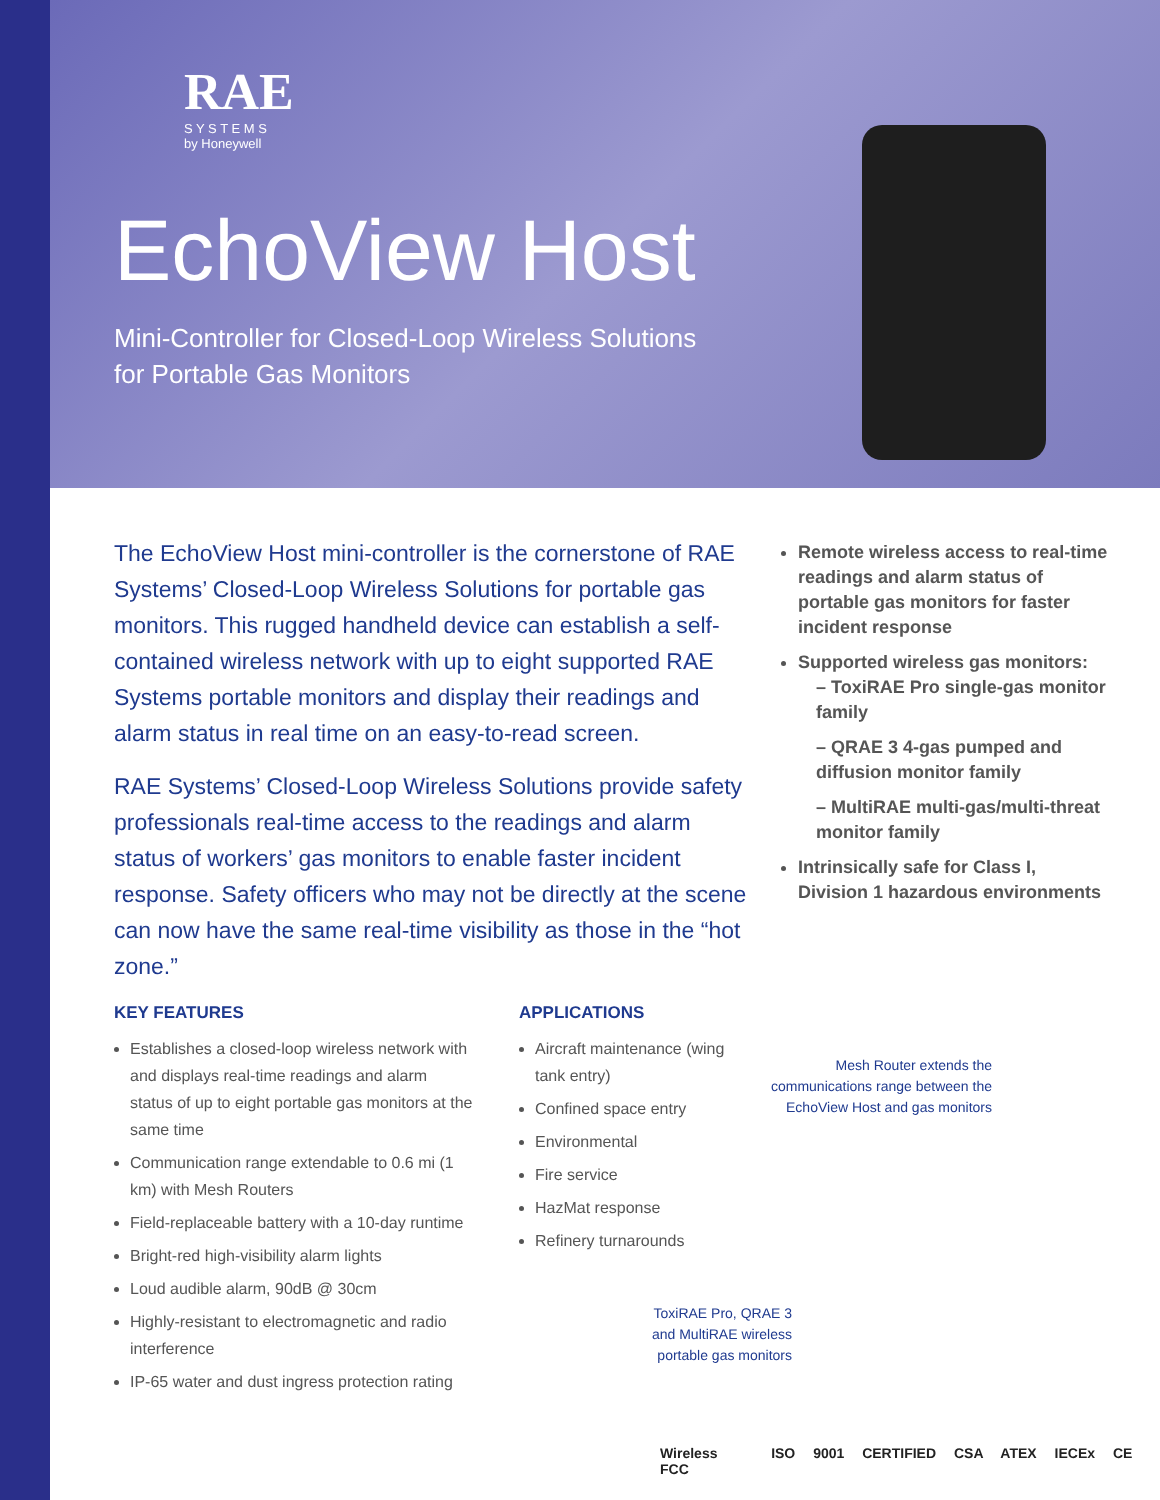RAE
S Y S T E M S
by Honeywell
EchoView Host
Mini-Controller for Closed-Loop Wireless Solutions
for Portable Gas Monitors
The EchoView Host mini-controller is the cornerstone of RAE Systems’ Closed-Loop Wireless Solutions for portable gas monitors. This rugged handheld device can establish a self-contained wireless network with up to eight supported RAE Systems portable monitors and display their readings and alarm status in real time on an easy-to-read screen.
RAE Systems’ Closed-Loop Wireless Solutions provide safety professionals real-time access to the readings and alarm status of workers’ gas monitors to enable faster incident response. Safety officers who may not be directly at the scene can now have the same real-time visibility as those in the “hot zone.”
Remote wireless access to real-time readings and alarm status of portable gas monitors for faster incident response
Supported wireless gas monitors:
– ToxiRAE Pro single-gas monitor family
– QRAE 3 4-gas pumped and diffusion monitor family
– MultiRAE multi-gas/multi-threat monitor family
Intrinsically safe for Class I, Division 1 hazardous environments
KEY FEATURES
Establishes a closed-loop wireless network with and displays real-time readings and alarm status of up to eight portable gas monitors at the same time
Communication range extendable to 0.6 mi (1 km) with Mesh Routers
Field-replaceable battery with a 10-day runtime
Bright-red high-visibility alarm lights
Loud audible alarm, 90dB @ 30cm
Highly-resistant to electromagnetic and radio interference
IP-65 water and dust ingress protection rating
APPLICATIONS
Aircraft maintenance (wing tank entry)
Confined space entry
Environmental
Fire service
HazMat response
Refinery turnarounds
Mesh Router extends the communications range between the EchoView Host and gas monitors
ToxiRAE Pro, QRAE 3 and MultiRAE wireless portable gas monitors
Wireless ISO 9001 CERTIFIED CSA ATEX IECEx CE FCC